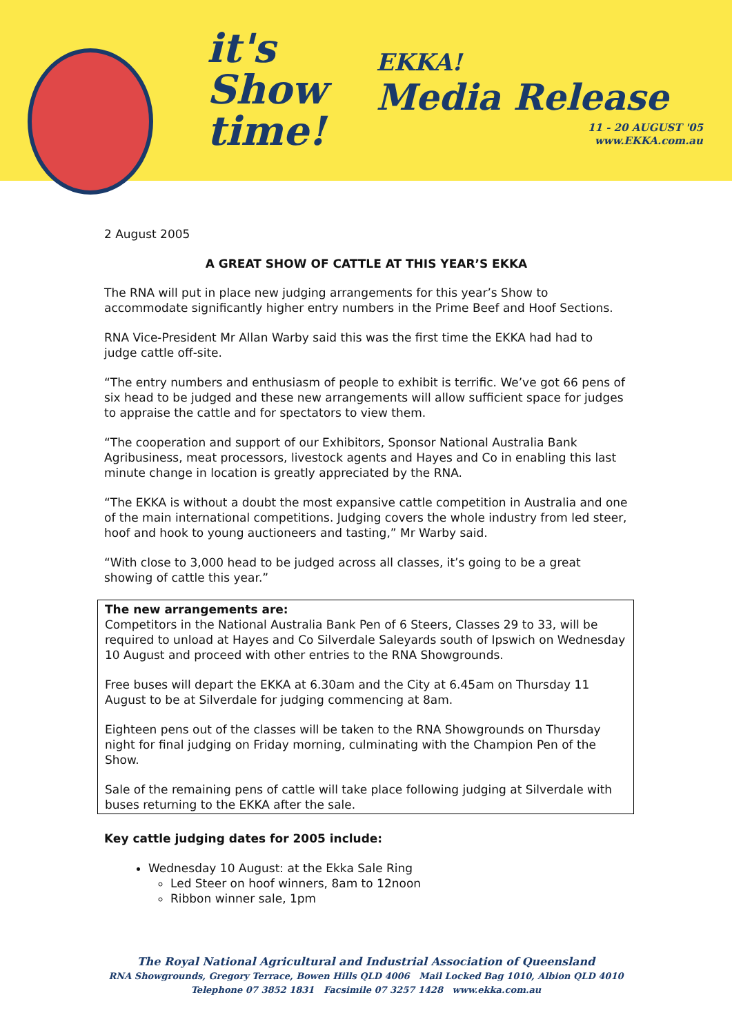it's
Show
time!
EKKA!
Media Release
11 - 20 AUGUST '05
www.EKKA.com.au
2 August 2005
A GREAT SHOW OF CATTLE AT THIS YEAR’S EKKA
The RNA will put in place new judging arrangements for this year’s Show to accommodate significantly higher entry numbers in the Prime Beef and Hoof Sections.
RNA Vice-President Mr Allan Warby said this was the first time the EKKA had had to judge cattle off-site.
“The entry numbers and enthusiasm of people to exhibit is terrific. We’ve got 66 pens of six head to be judged and these new arrangements will allow sufficient space for judges to appraise the cattle and for spectators to view them.
“The cooperation and support of our Exhibitors, Sponsor National Australia Bank Agribusiness, meat processors, livestock agents and Hayes and Co in enabling this last minute change in location is greatly appreciated by the RNA.
“The EKKA is without a doubt the most expansive cattle competition in Australia and one of the main international competitions. Judging covers the whole industry from led steer, hoof and hook to young auctioneers and tasting,” Mr Warby said.
“With close to 3,000 head to be judged across all classes, it’s going to be a great showing of cattle this year.”
The new arrangements are:
Competitors in the National Australia Bank Pen of 6 Steers, Classes 29 to 33, will be required to unload at Hayes and Co Silverdale Saleyards south of Ipswich on Wednesday 10 August and proceed with other entries to the RNA Showgrounds.
Free buses will depart the EKKA at 6.30am and the City at 6.45am on Thursday 11 August to be at Silverdale for judging commencing at 8am.
Eighteen pens out of the classes will be taken to the RNA Showgrounds on Thursday night for final judging on Friday morning, culminating with the Champion Pen of the Show.
Sale of the remaining pens of cattle will take place following judging at Silverdale with buses returning to the EKKA after the sale.
Key cattle judging dates for 2005 include:
Wednesday 10 August: at the Ekka Sale Ring
Led Steer on hoof winners, 8am to 12noon
Ribbon winner sale, 1pm
The Royal National Agricultural and Industrial Association of Queensland
RNA Showgrounds, Gregory Terrace, Bowen Hills QLD 4006 Mail Locked Bag 1010, Albion QLD 4010
Telephone 07 3852 1831 Facsimile 07 3257 1428 www.ekka.com.au